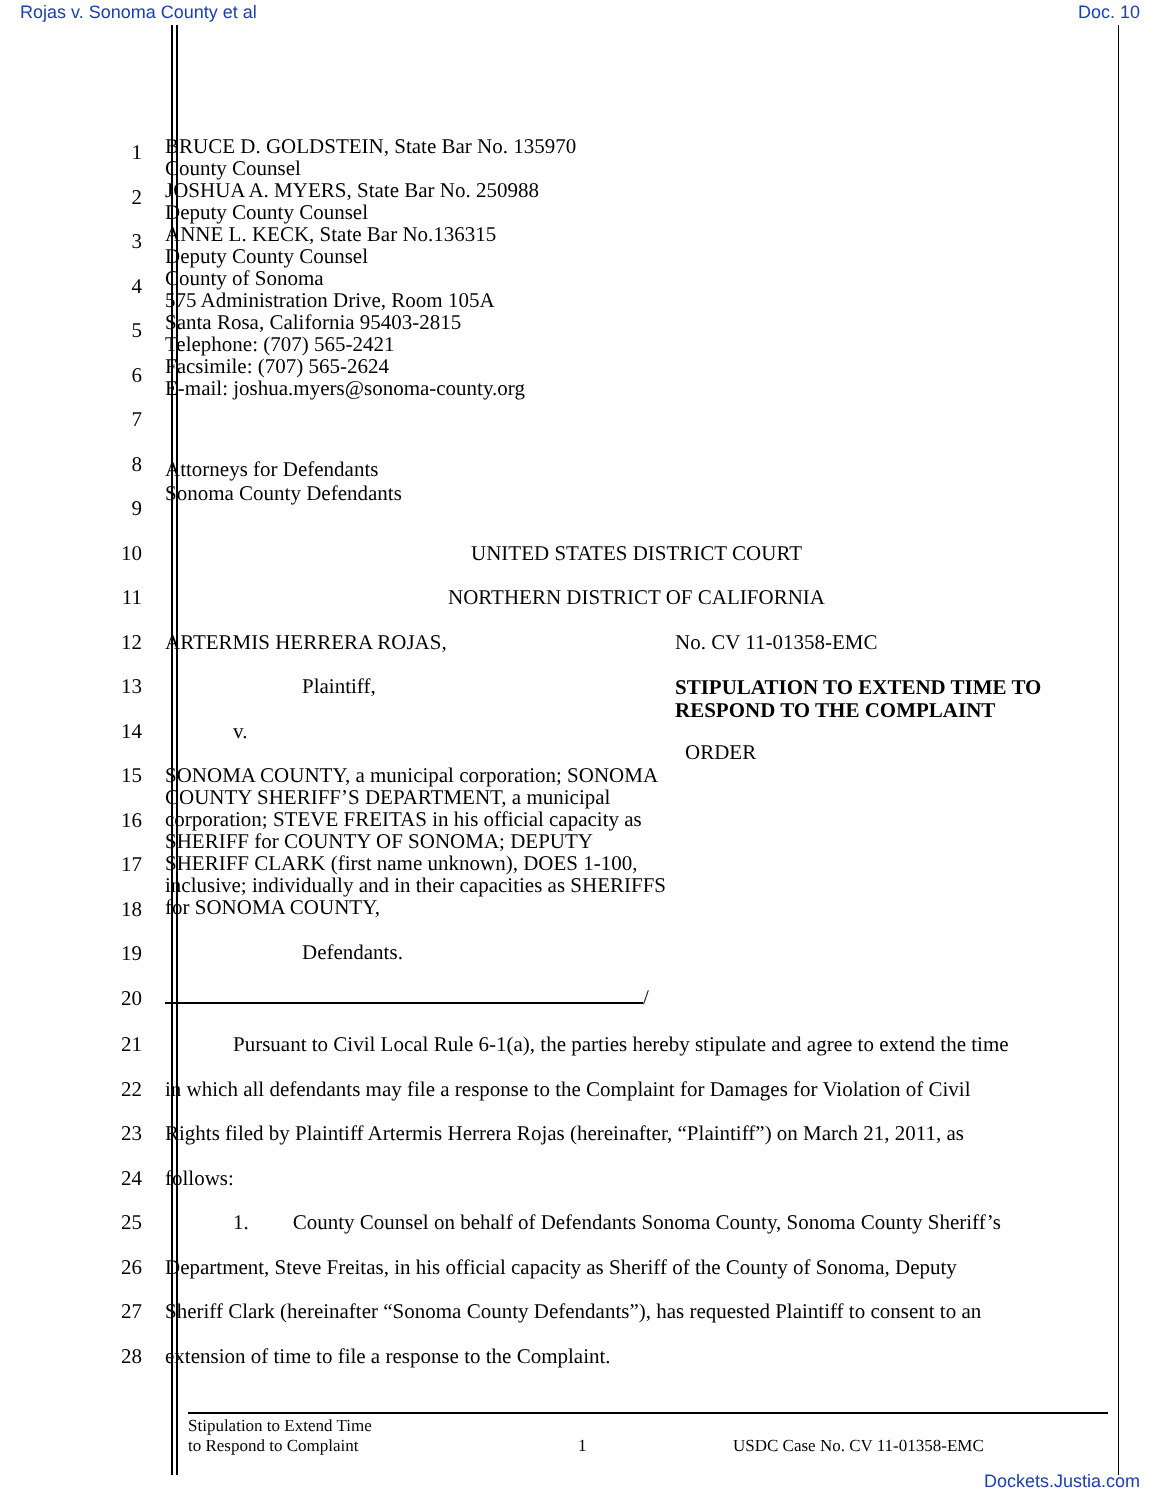Rojas v. Sonoma County et al Doc. 10
1
2
3
4
5
6
7
BRUCE D. GOLDSTEIN, State Bar No. 135970
County Counsel
JOSHUA A. MYERS, State Bar No. 250988
Deputy County Counsel
ANNE L. KECK, State Bar No.136315
Deputy County Counsel
County of Sonoma
575 Administration Drive, Room 105A
Santa Rosa, California 95403-2815
Telephone: (707) 565-2421
Facsimile: (707) 565-2624
E-mail: joshua.myers@sonoma-county.org
8
9
Attorneys for Defendants
Sonoma County Defendants
10
UNITED STATES DISTRICT COURT
11 NORTHERN DISTRICT OF CALIFORNIA
12
13
14
15
16
17
18
19
20
ARTERMIS HERRERA ROJAS,
Plaintiff,
v.
SONOMA COUNTY, a municipal corporation; SONOMA COUNTY SHERIFF’S DEPARTMENT, a municipal corporation; STEVE FREITAS in his official capacity as SHERIFF for COUNTY OF SONOMA; DEPUTY SHERIFF CLARK (first name unknown), DOES 1-100, inclusive; individually and in their capacities as SHERIFFS for SONOMA COUNTY,
Defendants.
/
No. CV 11-01358-EMC
STIPULATION TO EXTEND TIME TO
RESPOND TO THE COMPLAINT
ORDER
21
22
23
24
25
26
27
28
Pursuant to Civil Local Rule 6-1(a), the parties hereby stipulate and agree to extend the time
in which all defendants may file a response to the Complaint for Damages for Violation of Civil
Rights filed by Plaintiff Artermis Herrera Rojas (hereinafter, “Plaintiff”) on March 21, 2011, as
follows:
1. County Counsel on behalf of Defendants Sonoma County, Sonoma County Sheriff’s
Department, Steve Freitas, in his official capacity as Sheriff of the County of Sonoma, Deputy
Sheriff Clark (hereinafter “Sonoma County Defendants”), has requested Plaintiff to consent to an
extension of time to file a response to the Complaint.
Stipulation to Extend Time
to Respond to Complaint
1 USDC Case No. CV 11-01358-EMC
Dockets.Justia.com